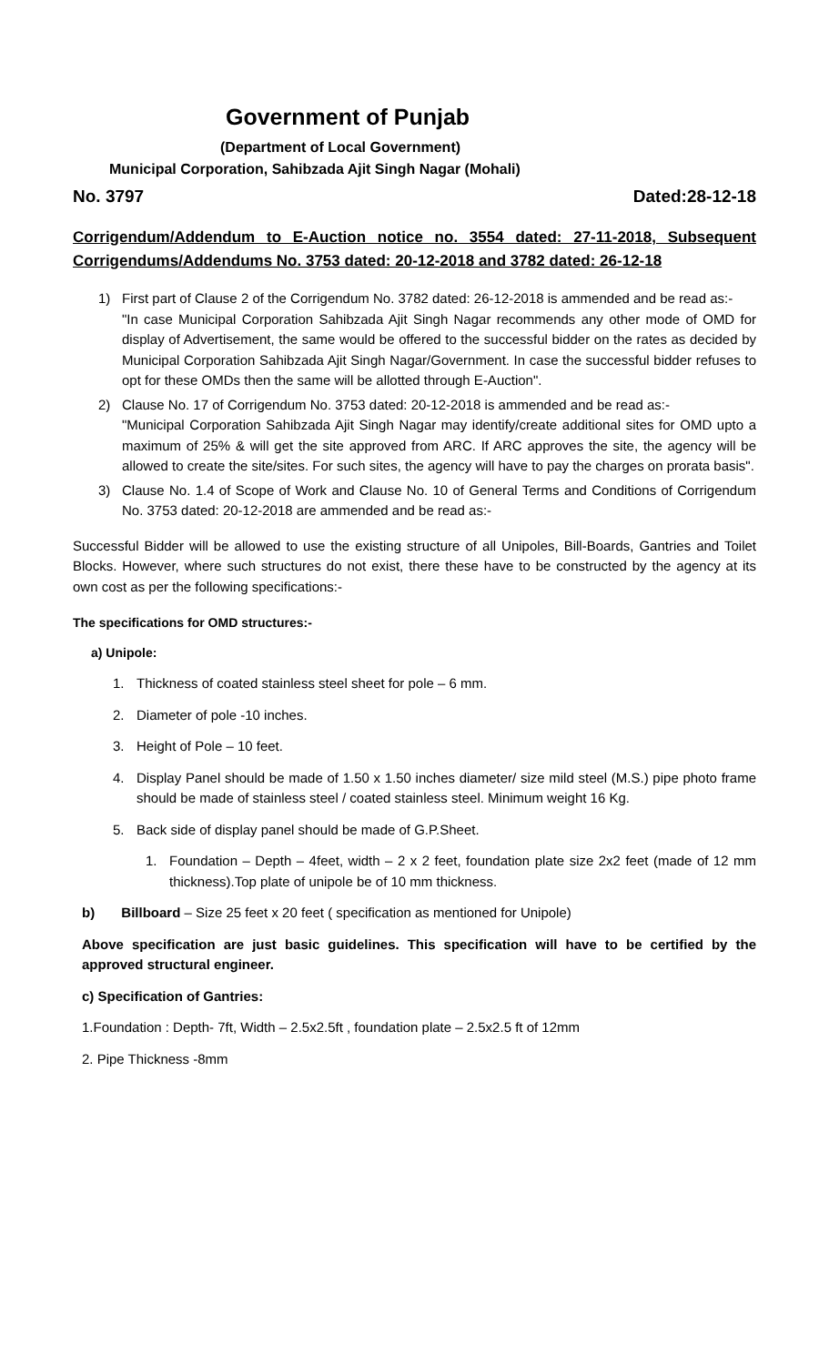Government of Punjab
(Department of Local Government)
Municipal Corporation, Sahibzada Ajit Singh Nagar (Mohali)
No. 3797 Dated:28-12-18
Corrigendum/Addendum to E-Auction notice no. 3554 dated: 27-11-2018, Subsequent Corrigendums/Addendums No. 3753 dated: 20-12-2018 and 3782 dated: 26-12-18
1) First part of Clause 2 of the Corrigendum No. 3782 dated: 26-12-2018 is ammended and be read as:-
"In case Municipal Corporation Sahibzada Ajit Singh Nagar recommends any other mode of OMD for display of Advertisement, the same would be offered to the successful bidder on the rates as decided by Municipal Corporation Sahibzada Ajit Singh Nagar/Government. In case the successful bidder refuses to opt for these OMDs then the same will be allotted through E-Auction".
2) Clause No. 17 of Corrigendum No. 3753 dated: 20-12-2018 is ammended and be read as:-
"Municipal Corporation Sahibzada Ajit Singh Nagar may identify/create additional sites for OMD upto a maximum of 25% & will get the site approved from ARC. If ARC approves the site, the agency will be allowed to create the site/sites. For such sites, the agency will have to pay the charges on prorata basis".
3) Clause No. 1.4 of Scope of Work and Clause No. 10 of General Terms and Conditions of Corrigendum No. 3753 dated: 20-12-2018 are ammended and be read as:-
Successful Bidder will be allowed to use the existing structure of all Unipoles, Bill-Boards, Gantries and Toilet Blocks. However, where such structures do not exist, there these have to be constructed by the agency at its own cost as per the following specifications:-
The specifications for OMD structures:-
a) Unipole:
1. Thickness of coated stainless steel sheet for pole – 6 mm.
2. Diameter of pole -10 inches.
3. Height of Pole – 10 feet.
4. Display Panel should be made of 1.50 x 1.50 inches diameter/ size mild steel (M.S.) pipe photo frame should be made of stainless steel / coated stainless steel. Minimum weight 16 Kg.
5. Back side of display panel should be made of G.P.Sheet.
1. Foundation – Depth – 4feet, width – 2 x 2 feet, foundation plate size 2x2 feet (made of 12 mm thickness).Top plate of unipole be of 10 mm thickness.
b) Billboard – Size 25 feet x 20 feet ( specification as mentioned for Unipole)
Above specification are just basic guidelines. This specification will have to be certified by the approved structural engineer.
c) Specification of Gantries:
1.Foundation : Depth- 7ft, Width – 2.5x2.5ft , foundation plate – 2.5x2.5 ft of 12mm
2. Pipe Thickness -8mm